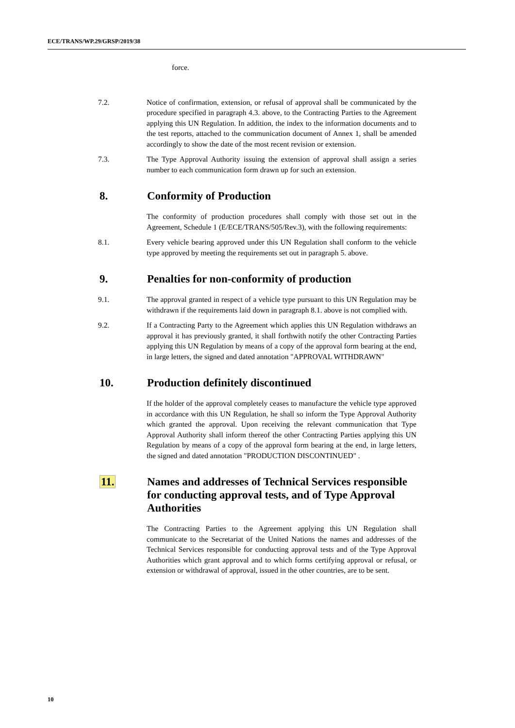ECE/TRANS/WP.29/GRSP/2019/38
force.
7.2. Notice of confirmation, extension, or refusal of approval shall be communicated by the procedure specified in paragraph 4.3. above, to the Contracting Parties to the Agreement applying this UN Regulation. In addition, the index to the information documents and to the test reports, attached to the communication document of Annex 1, shall be amended accordingly to show the date of the most recent revision or extension.
7.3. The Type Approval Authority issuing the extension of approval shall assign a series number to each communication form drawn up for such an extension.
8. Conformity of Production
The conformity of production procedures shall comply with those set out in the Agreement, Schedule 1 (E/ECE/TRANS/505/Rev.3), with the following requirements:
8.1. Every vehicle bearing approved under this UN Regulation shall conform to the vehicle type approved by meeting the requirements set out in paragraph 5. above.
9. Penalties for non-conformity of production
9.1. The approval granted in respect of a vehicle type pursuant to this UN Regulation may be withdrawn if the requirements laid down in paragraph 8.1. above is not complied with.
9.2. If a Contracting Party to the Agreement which applies this UN Regulation withdraws an approval it has previously granted, it shall forthwith notify the other Contracting Parties applying this UN Regulation by means of a copy of the approval form bearing at the end, in large letters, the signed and dated annotation "APPROVAL WITHDRAWN"
10. Production definitely discontinued
If the holder of the approval completely ceases to manufacture the vehicle type approved in accordance with this UN Regulation, he shall so inform the Type Approval Authority which granted the approval. Upon receiving the relevant communication that Type Approval Authority shall inform thereof the other Contracting Parties applying this UN Regulation by means of a copy of the approval form bearing at the end, in large letters, the signed and dated annotation "PRODUCTION DISCONTINUED" .
11. Names and addresses of Technical Services responsible for conducting approval tests, and of Type Approval Authorities
The Contracting Parties to the Agreement applying this UN Regulation shall communicate to the Secretariat of the United Nations the names and addresses of the Technical Services responsible for conducting approval tests and of the Type Approval Authorities which grant approval and to which forms certifying approval or refusal, or extension or withdrawal of approval, issued in the other countries, are to be sent.
10